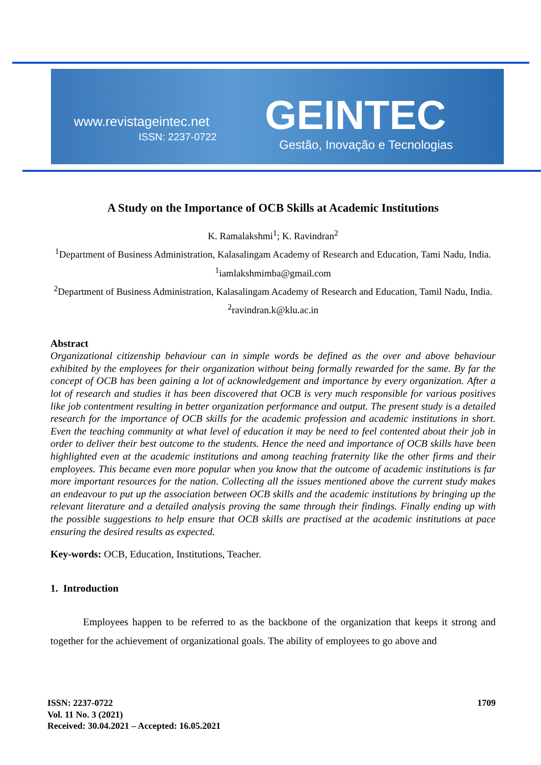www.revistageintec.net
ISSN: 2237-0722 GEINTEC
Gestão, Inovação e Tecnologias
A Study on the Importance of OCB Skills at Academic Institutions
K. Ramalakshmi<sup>1</sup>; K. Ravindran<sup>2</sup>
<sup>1</sup> Department of Business Administration, Kalasalingam Academy of Research and Education, Tami Nadu, India.
<sup>1</sup> iamlakshmimba@gmail.com
<sup>2</sup> Department of Business Administration, Kalasalingam Academy of Research and Education, Tamil Nadu, India.
<sup>2</sup> ravindran.k@klu.ac.in
Abstract
Organizational citizenship behaviour can in simple words be defined as the over and above behaviour exhibited by the employees for their organization without being formally rewarded for the same. By far the concept of OCB has been gaining a lot of acknowledgement and importance by every organization. After a lot of research and studies it has been discovered that OCB is very much responsible for various positives like job contentment resulting in better organization performance and output. The present study is a detailed research for the importance of OCB skills for the academic profession and academic institutions in short. Even the teaching community at what level of education it may be need to feel contented about their job in order to deliver their best outcome to the students. Hence the need and importance of OCB skills have been highlighted even at the academic institutions and among teaching fraternity like the other firms and their employees. This became even more popular when you know that the outcome of academic institutions is far more important resources for the nation. Collecting all the issues mentioned above the current study makes an endeavour to put up the association between OCB skills and the academic institutions by bringing up the relevant literature and a detailed analysis proving the same through their findings. Finally ending up with the possible suggestions to help ensure that OCB skills are practised at the academic institutions at pace ensuring the desired results as expected.
Key-words: OCB, Education, Institutions, Teacher.
1. Introduction
Employees happen to be referred to as the backbone of the organization that keeps it strong and together for the achievement of organizational goals. The ability of employees to go above and
1709 ISSN: 2237-0722
Vol. 11 No. 3 (2021)
Received: 30.04.2021 – Accepted: 16.05.2021